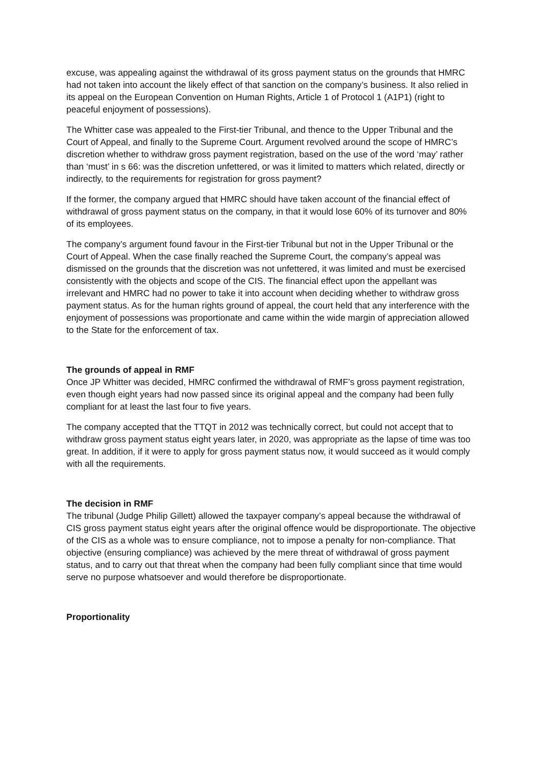excuse, was appealing against the withdrawal of its gross payment status on the grounds that HMRC had not taken into account the likely effect of that sanction on the company’s business. It also relied in its appeal on the European Convention on Human Rights, Article 1 of Protocol 1 (A1P1) (right to peaceful enjoyment of possessions).
The Whitter case was appealed to the First-tier Tribunal, and thence to the Upper Tribunal and the Court of Appeal, and finally to the Supreme Court. Argument revolved around the scope of HMRC’s discretion whether to withdraw gross payment registration, based on the use of the word ‘may’ rather than ‘must’ in s 66: was the discretion unfettered, or was it limited to matters which related, directly or indirectly, to the requirements for registration for gross payment?
If the former, the company argued that HMRC should have taken account of the financial effect of withdrawal of gross payment status on the company, in that it would lose 60% of its turnover and 80% of its employees.
The company’s argument found favour in the First-tier Tribunal but not in the Upper Tribunal or the Court of Appeal. When the case finally reached the Supreme Court, the company’s appeal was dismissed on the grounds that the discretion was not unfettered, it was limited and must be exercised consistently with the objects and scope of the CIS. The financial effect upon the appellant was irrelevant and HMRC had no power to take it into account when deciding whether to withdraw gross payment status. As for the human rights ground of appeal, the court held that any interference with the enjoyment of possessions was proportionate and came within the wide margin of appreciation allowed to the State for the enforcement of tax.
The grounds of appeal in RMF
Once JP Whitter was decided, HMRC confirmed the withdrawal of RMF’s gross payment registration, even though eight years had now passed since its original appeal and the company had been fully compliant for at least the last four to five years.
The company accepted that the TTQT in 2012 was technically correct, but could not accept that to withdraw gross payment status eight years later, in 2020, was appropriate as the lapse of time was too great. In addition, if it were to apply for gross payment status now, it would succeed as it would comply with all the requirements.
The decision in RMF
The tribunal (Judge Philip Gillett) allowed the taxpayer company’s appeal because the withdrawal of CIS gross payment status eight years after the original offence would be disproportionate. The objective of the CIS as a whole was to ensure compliance, not to impose a penalty for non-compliance. That objective (ensuring compliance) was achieved by the mere threat of withdrawal of gross payment status, and to carry out that threat when the company had been fully compliant since that time would serve no purpose whatsoever and would therefore be disproportionate.
Proportionality